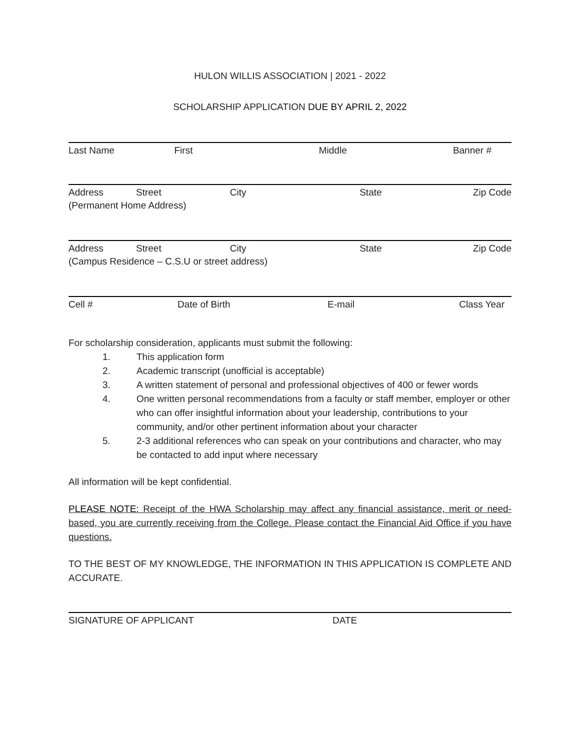HULON WILLIS ASSOCIATION | 2021 - 2022
SCHOLARSHIP APPLICATION DUE BY APRIL 2, 2022
Last Name First Middle Banner #
Address Street City State Zip Code
(Permanent Home Address)
Address Street City State Zip Code
(Campus Residence – C.S.U or street address)
Cell # Date of Birth E-mail Class Year
For scholarship consideration, applicants must submit the following:
1. This application form
2. Academic transcript (unofficial is acceptable)
3. A written statement of personal and professional objectives of 400 or fewer words
4. One written personal recommendations from a faculty or staff member, employer or other who can offer insightful information about your leadership, contributions to your community, and/or other pertinent information about your character
5. 2-3 additional references who can speak on your contributions and character, who may be contacted to add input where necessary
All information will be kept confidential.
PLEASE NOTE: Receipt of the HWA Scholarship may affect any financial assistance, merit or need-based, you are currently receiving from the College. Please contact the Financial Aid Office if you have questions.
TO THE BEST OF MY KNOWLEDGE, THE INFORMATION IN THIS APPLICATION IS COMPLETE AND ACCURATE.
SIGNATURE OF APPLICANT DATE